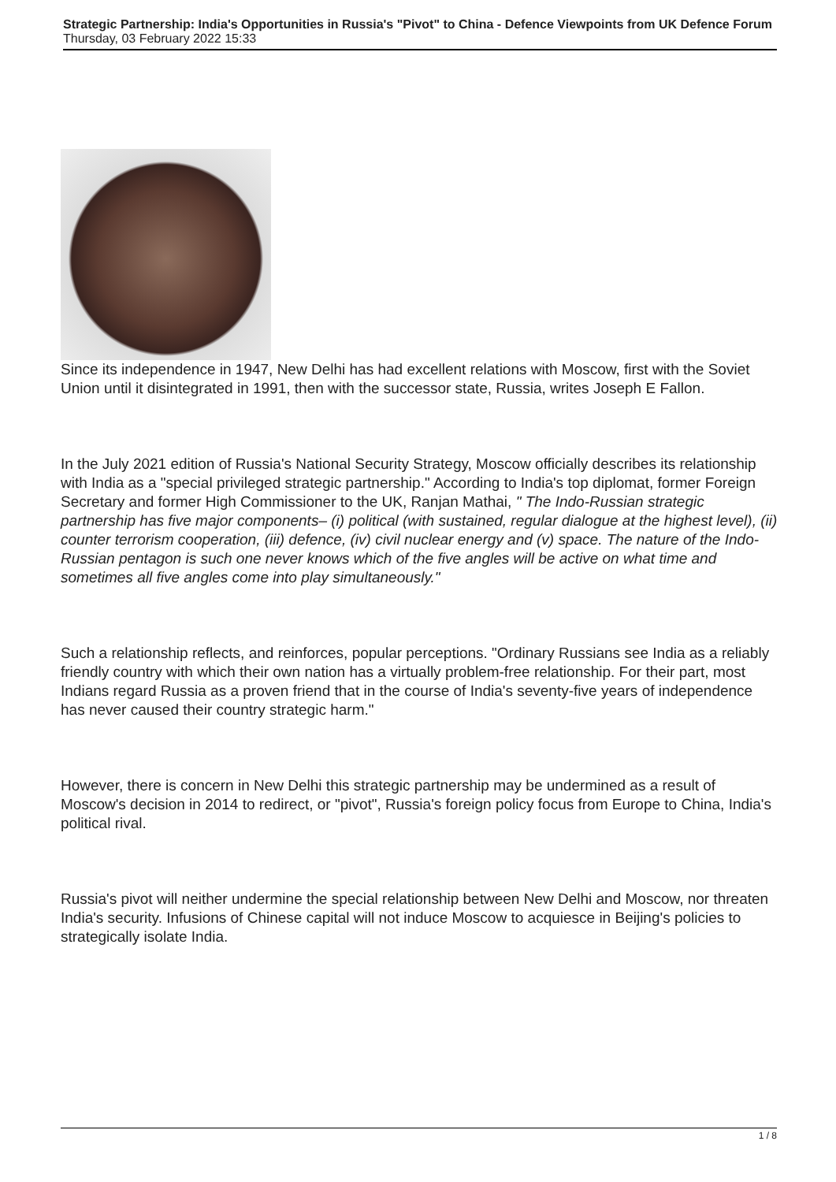Strategic Partnership: India's Opportunities in Russia's "Pivot" to China - Defence Viewpoints from UK Defence Forum
Thursday, 03 February 2022 15:33
Since its independence in 1947, New Delhi has had excellent relations with Moscow, first with the Soviet Union until it disintegrated in 1991, then with the successor state, Russia, writes Joseph E Fallon.
In the July 2021 edition of Russia's National Security Strategy, Moscow officially describes its relationship with India as a "special privileged strategic partnership." According to India's top diplomat, former Foreign Secretary and former High Commissioner to the UK, Ranjan Mathai, " The Indo-Russian strategic partnership has five major components– (i) political (with sustained, regular dialogue at the highest level), (ii) counter terrorism cooperation, (iii) defence, (iv) civil nuclear energy and (v) space. The nature of the Indo-Russian pentagon is such one never knows which of the five angles will be active on what time and sometimes all five angles come into play simultaneously."
Such a relationship reflects, and reinforces, popular perceptions. "Ordinary Russians see India as a reliably friendly country with which their own nation has a virtually problem-free relationship. For their part, most Indians regard Russia as a proven friend that in the course of India's seventy-five years of independence has never caused their country strategic harm."
However, there is concern in New Delhi this strategic partnership may be undermined as a result of Moscow's decision in 2014 to redirect, or "pivot", Russia's foreign policy focus from Europe to China, India's political rival.
Russia's pivot will neither undermine the special relationship between New Delhi and Moscow, nor threaten India's security. Infusions of Chinese capital will not induce Moscow to acquiesce in Beijing's policies to strategically isolate India.
1 / 8